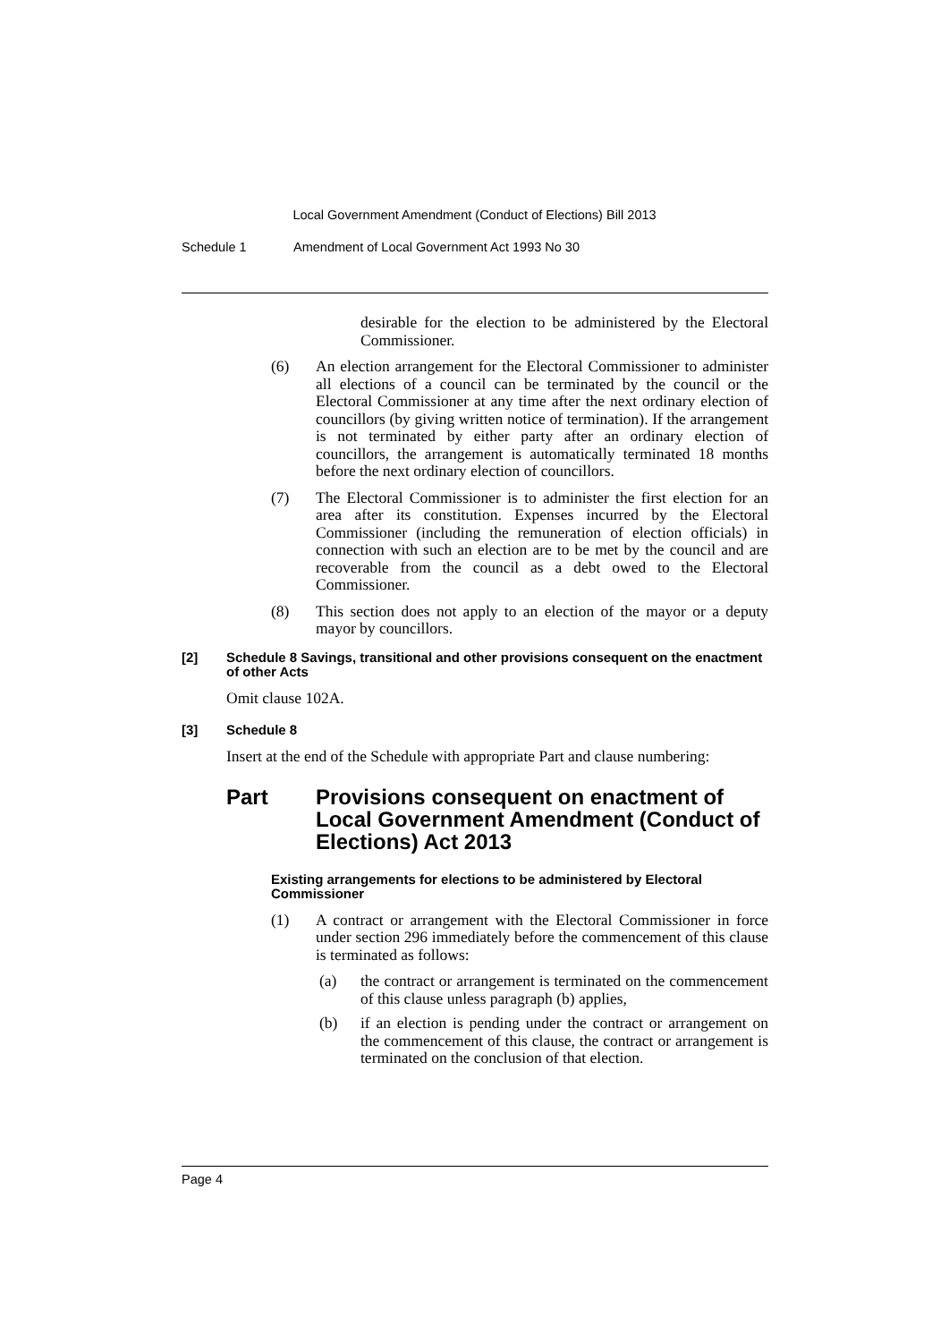Local Government Amendment (Conduct of Elections) Bill 2013
Schedule 1 Amendment of Local Government Act 1993 No 30
desirable for the election to be administered by the Electoral Commissioner.
(6) An election arrangement for the Electoral Commissioner to administer all elections of a council can be terminated by the council or the Electoral Commissioner at any time after the next ordinary election of councillors (by giving written notice of termination). If the arrangement is not terminated by either party after an ordinary election of councillors, the arrangement is automatically terminated 18 months before the next ordinary election of councillors.
(7) The Electoral Commissioner is to administer the first election for an area after its constitution. Expenses incurred by the Electoral Commissioner (including the remuneration of election officials) in connection with such an election are to be met by the council and are recoverable from the council as a debt owed to the Electoral Commissioner.
(8) This section does not apply to an election of the mayor or a deputy mayor by councillors.
[2] Schedule 8 Savings, transitional and other provisions consequent on the enactment of other Acts
Omit clause 102A.
[3] Schedule 8
Insert at the end of the Schedule with appropriate Part and clause numbering:
Part Provisions consequent on enactment of Local Government Amendment (Conduct of Elections) Act 2013
Existing arrangements for elections to be administered by Electoral Commissioner
(1) A contract or arrangement with the Electoral Commissioner in force under section 296 immediately before the commencement of this clause is terminated as follows:
(a) the contract or arrangement is terminated on the commencement of this clause unless paragraph (b) applies,
(b) if an election is pending under the contract or arrangement on the commencement of this clause, the contract or arrangement is terminated on the conclusion of that election.
Page 4